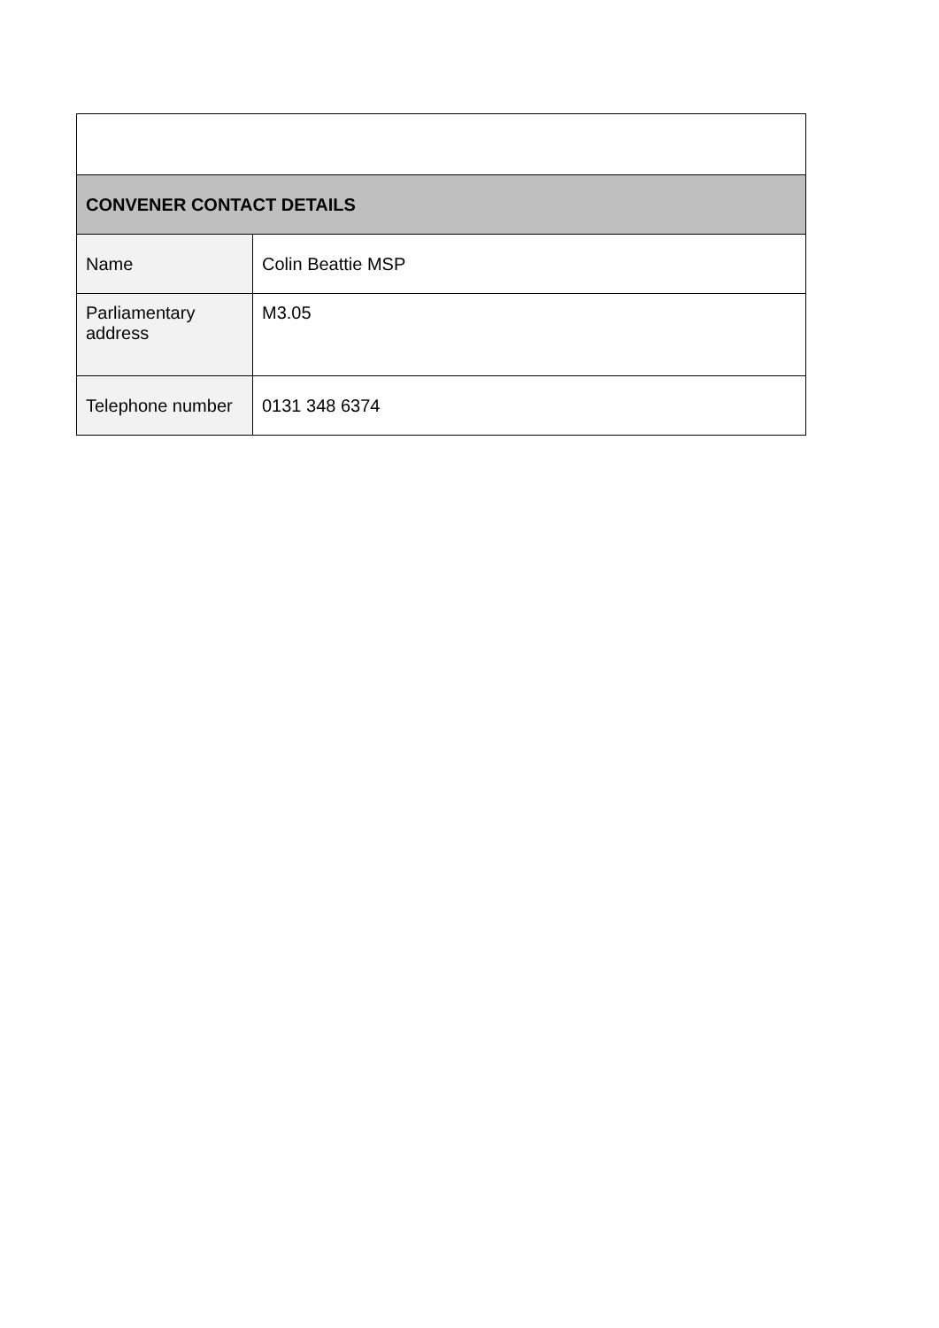| CONVENER CONTACT DETAILS | |
| --- | --- |
| Name | Colin Beattie MSP |
| Parliamentary address | M3.05 |
| Telephone number | 0131 348 6374 |